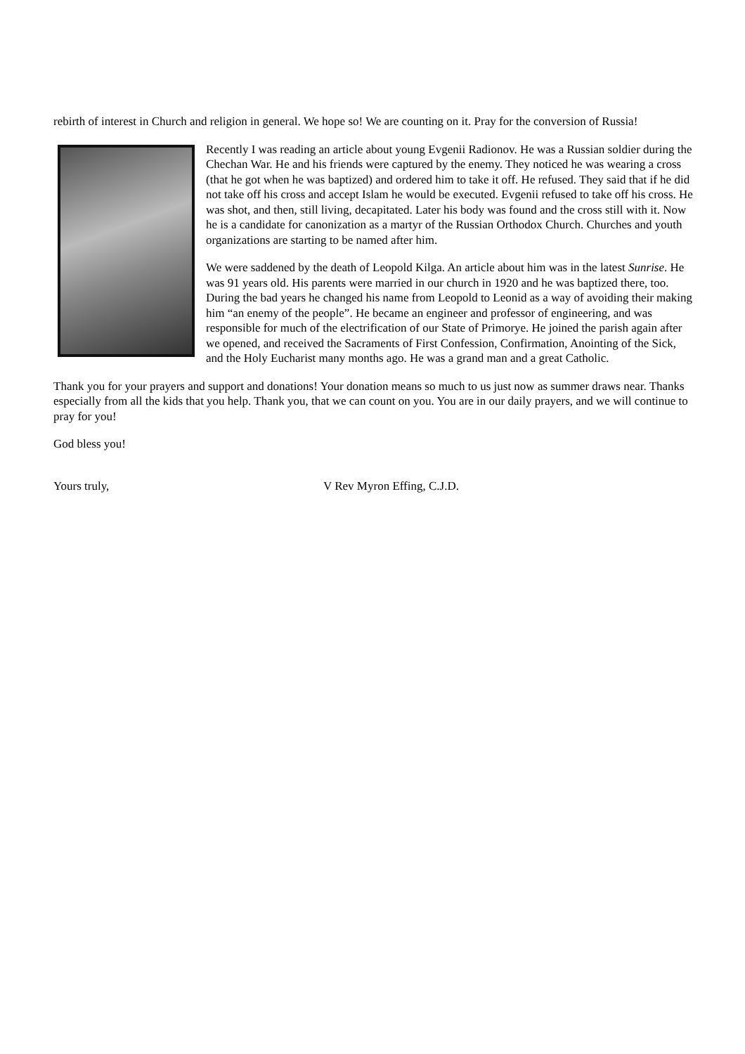rebirth of interest in Church and religion in general. We hope so! We are counting on it. Pray for the conversion of Russia!
Recently I was reading an article about young Evgenii Radionov. He was a Russian soldier during the Chechan War. He and his friends were captured by the enemy. They noticed he was wearing a cross (that he got when he was baptized) and ordered him to take it off. He refused. They said that if he did not take off his cross and accept Islam he would be executed. Evgenii refused to take off his cross. He was shot, and then, still living, decapitated. Later his body was found and the cross still with it. Now he is a candidate for canonization as a martyr of the Russian Orthodox Church. Churches and youth organizations are starting to be named after him.
We were saddened by the death of Leopold Kilga. An article about him was in the latest Sunrise. He was 91 years old. His parents were married in our church in 1920 and he was baptized there, too. During the bad years he changed his name from Leopold to Leonid as a way of avoiding their making him “an enemy of the people”. He became an engineer and professor of engineering, and was responsible for much of the electrification of our State of Primorye. He joined the parish again after we opened, and received the Sacraments of First Confession, Confirmation, Anointing of the Sick, and the Holy Eucharist many months ago. He was a grand man and a great Catholic.
Thank you for your prayers and support and donations! Your donation means so much to us just now as summer draws near. Thanks especially from all the kids that you help. Thank you, that we can count on you. You are in our daily prayers, and we will continue to pray for you!
God bless you!
Yours truly, V Rev Myron Effing, C.J.D.